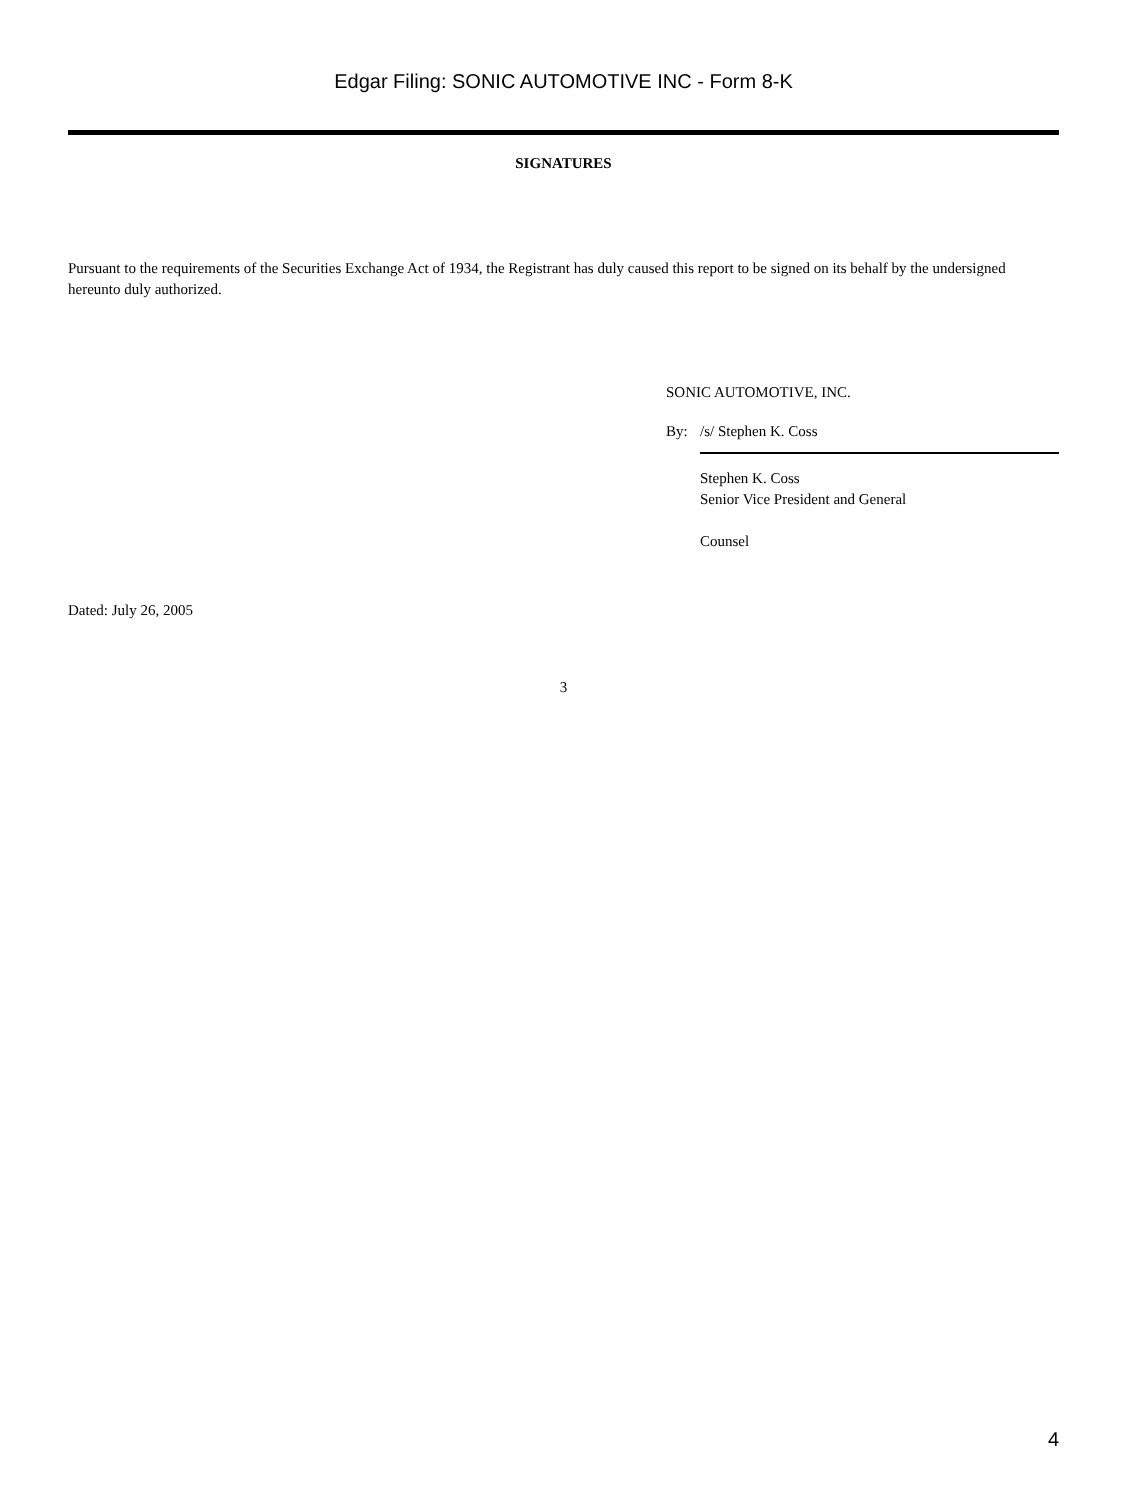Edgar Filing: SONIC AUTOMOTIVE INC - Form 8-K
SIGNATURES
Pursuant to the requirements of the Securities Exchange Act of 1934, the Registrant has duly caused this report to be signed on its behalf by the undersigned hereunto duly authorized.
SONIC AUTOMOTIVE, INC.
By: /s/ Stephen K. Coss
Stephen K. Coss
Senior Vice President and General
Counsel
Dated: July 26, 2005
3
4